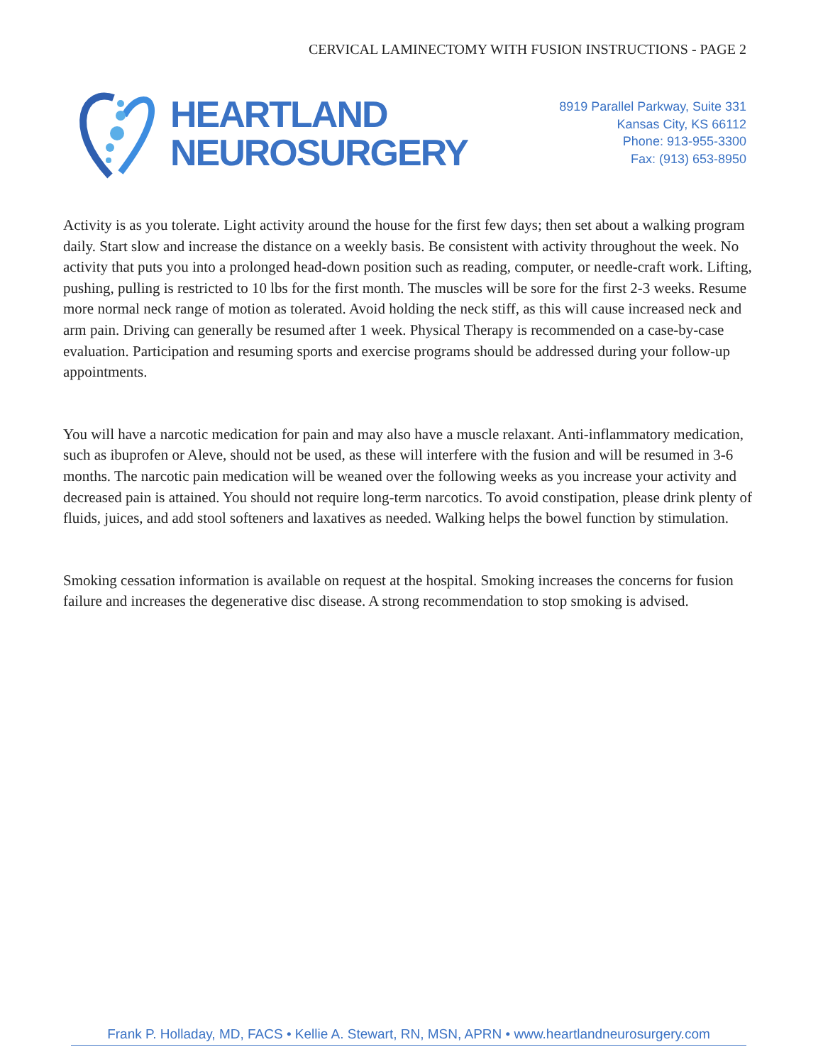CERVICAL LAMINECTOMY WITH FUSION INSTRUCTIONS - PAGE 2
HEARTLAND
NEUROSURGERY
8919 Parallel Parkway, Suite 331
Kansas City, KS 66112
Phone: 913-955-3300
Fax: (913) 653-8950
Activity is as you tolerate. Light activity around the house for the first few days; then set about a walking program daily. Start slow and increase the distance on a weekly basis. Be consistent with activity throughout the week. No activity that puts you into a prolonged head-down position such as reading, computer, or needle-craft work. Lifting, pushing, pulling is restricted to 10 lbs for the first month. The muscles will be sore for the first 2-3 weeks. Resume more normal neck range of motion as tolerated. Avoid holding the neck stiff, as this will cause increased neck and arm pain. Driving can generally be resumed after 1 week. Physical Therapy is recommended on a case-by-case evaluation. Participation and resuming sports and exercise programs should be addressed during your follow-up appointments.
You will have a narcotic medication for pain and may also have a muscle relaxant. Anti-inflammatory medication, such as ibuprofen or Aleve, should not be used, as these will interfere with the fusion and will be resumed in 3-6 months. The narcotic pain medication will be weaned over the following weeks as you increase your activity and decreased pain is attained. You should not require long-term narcotics. To avoid constipation, please drink plenty of fluids, juices, and add stool softeners and laxatives as needed. Walking helps the bowel function by stimulation.
Smoking cessation information is available on request at the hospital. Smoking increases the concerns for fusion failure and increases the degenerative disc disease. A strong recommendation to stop smoking is advised.
Frank P. Holladay, MD, FACS • Kellie A. Stewart, RN, MSN, APRN • www.heartlandneurosurgery.com